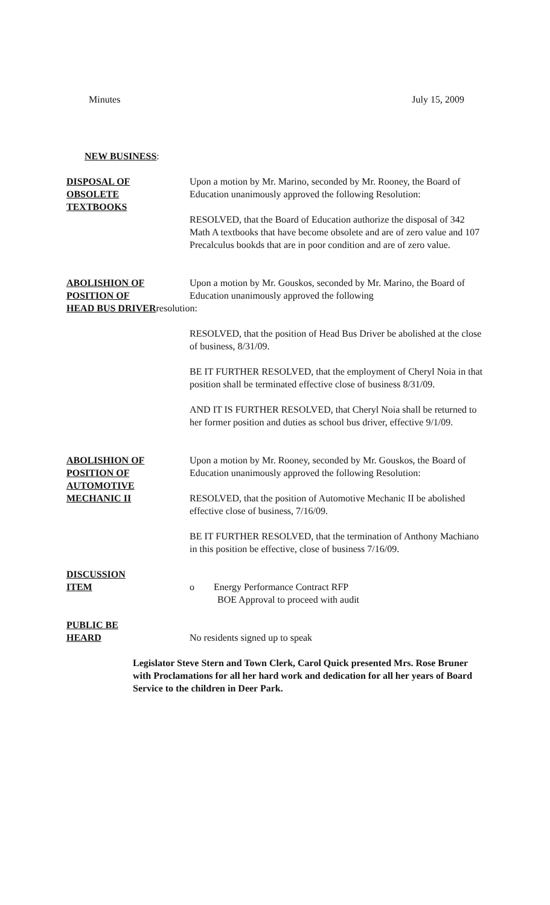Minutes July 15, 2009
NEW BUSINESS:
DISPOSAL OF
OBSOLETE
TEXTBOOKS
Upon a motion by Mr. Marino, seconded by Mr. Rooney, the Board of Education unanimously approved the following Resolution:
RESOLVED, that the Board of Education authorize the disposal of 342 Math A textbooks that have become obsolete and are of zero value and 107 Precalculus bookds that are in poor condition and are of zero value.
ABOLISHION OF
POSITION OF
Upon a motion by Mr. Gouskos, seconded by Mr. Marino, the Board of Education unanimously approved the following
HEAD BUS DRIVERresolution:
RESOLVED, that the position of Head Bus Driver be abolished at the close of business, 8/31/09.
BE IT FURTHER RESOLVED, that the employment of Cheryl Noia in that position shall be terminated effective close of business 8/31/09.
AND IT IS FURTHER RESOLVED, that Cheryl Noia shall be returned to her former position and duties as school bus driver, effective 9/1/09.
ABOLISHION OF
POSITION OF
AUTOMOTIVE
MECHANIC II
Upon a motion by Mr. Rooney, seconded by Mr. Gouskos, the Board of Education unanimously approved the following Resolution:
RESOLVED, that the position of Automotive Mechanic II be abolished effective close of business, 7/16/09.
BE IT FURTHER RESOLVED, that the termination of Anthony Machiano in this position be effective, close of business 7/16/09.
DISCUSSION
ITEM
o Energy Performance Contract RFP
BOE Approval to proceed with audit
PUBLIC BE
HEARD
No residents signed up to speak
Legislator Steve Stern and Town Clerk, Carol Quick presented Mrs. Rose Bruner with Proclamations for all her hard work and dedication for all her years of Board Service to the children in Deer Park.